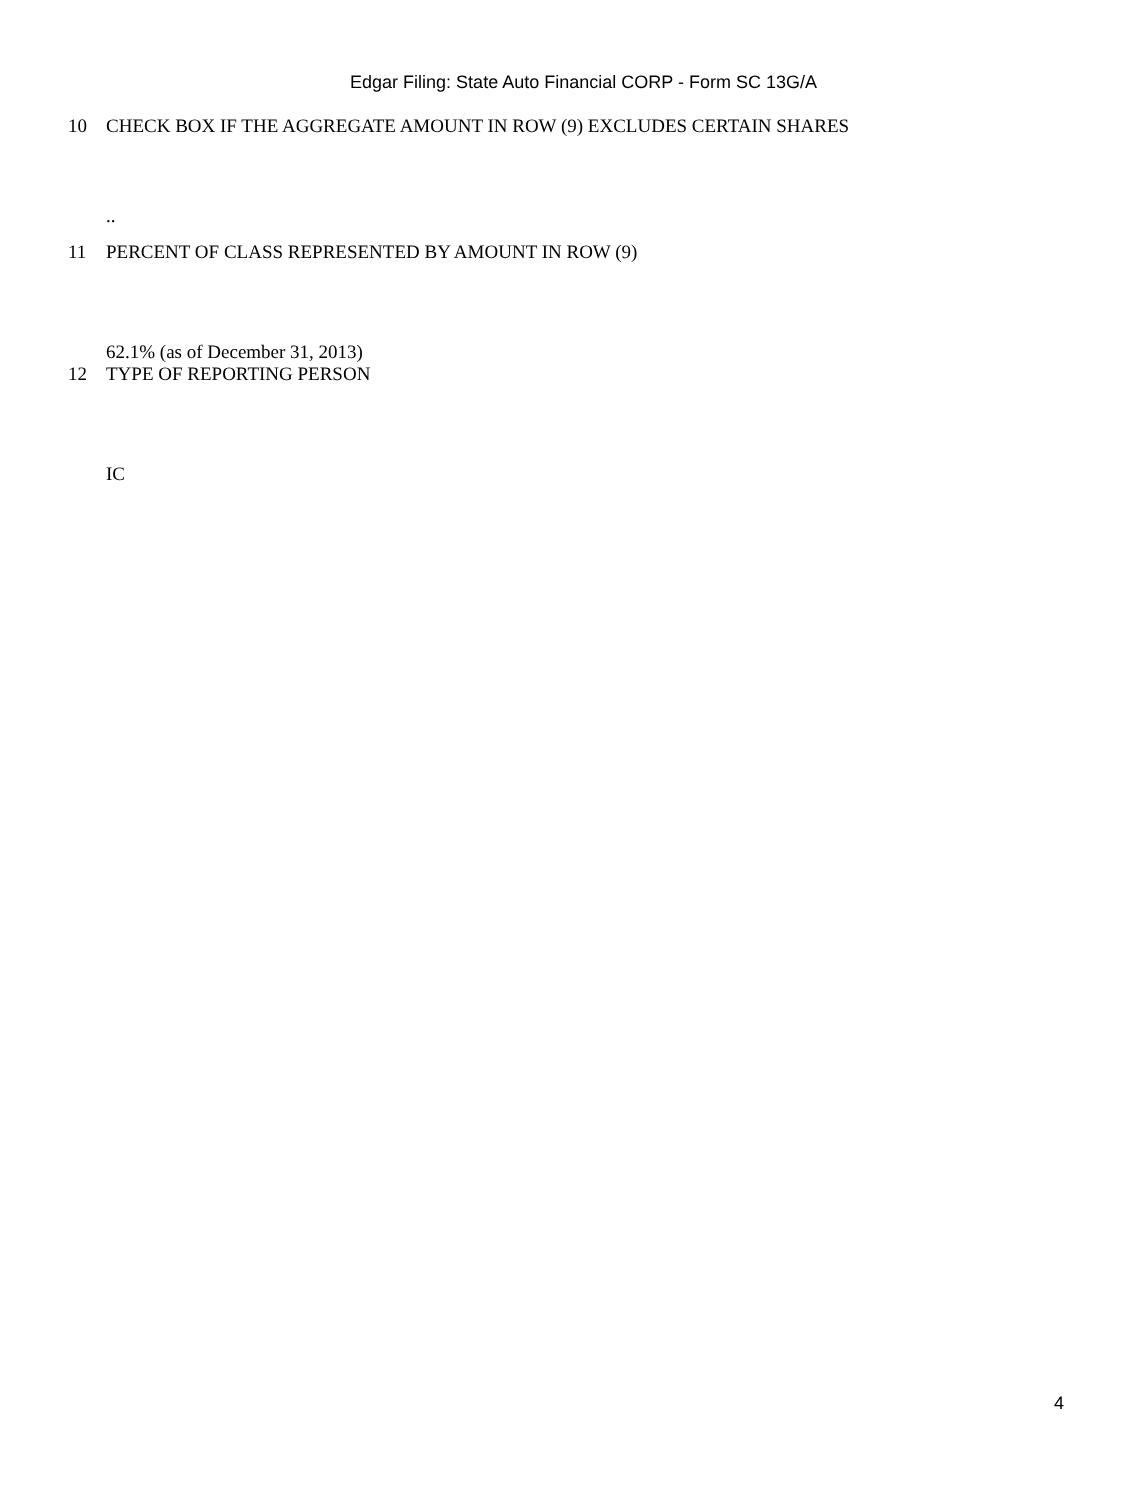Edgar Filing: State Auto Financial CORP - Form SC 13G/A
10 CHECK BOX IF THE AGGREGATE AMOUNT IN ROW (9) EXCLUDES CERTAIN SHARES
..
11 PERCENT OF CLASS REPRESENTED BY AMOUNT IN ROW (9)
62.1% (as of December 31, 2013)
12 TYPE OF REPORTING PERSON
IC
4